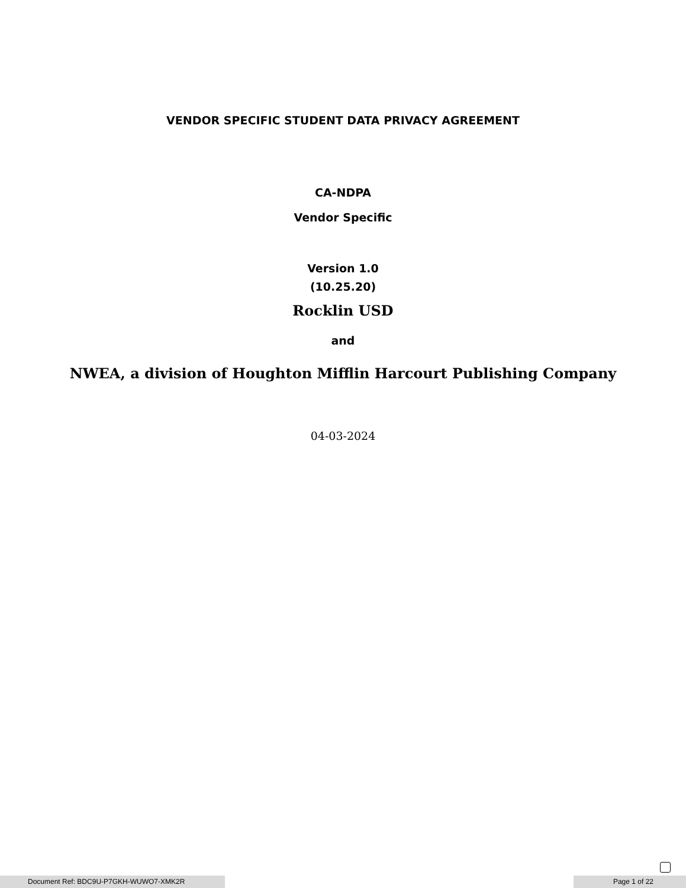VENDOR SPECIFIC STUDENT DATA PRIVACY AGREEMENT
CA-NDPA
Vendor Specific
Version 1.0
(10.25.20)
Rocklin USD
and
NWEA, a division of Houghton Mifflin Harcourt Publishing Company
04-03-2024
Document Ref: BDC9U-P7GKH-WUWO7-XMK2R Page 1 of 22